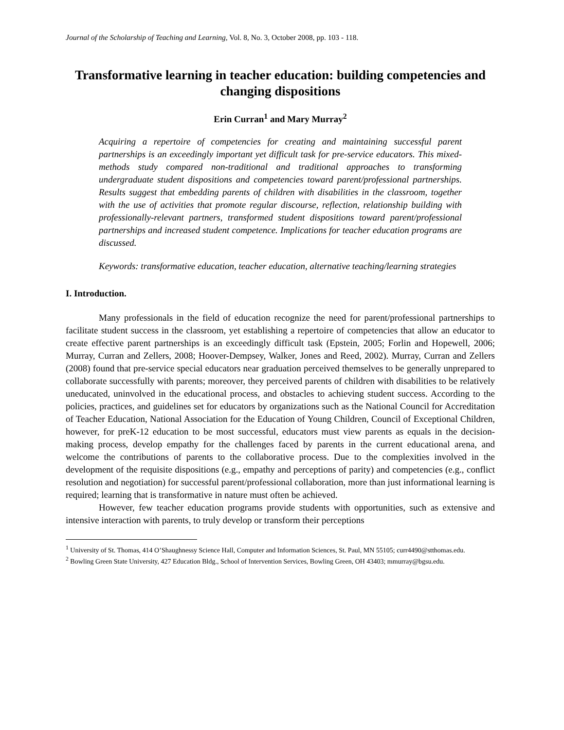Journal of the Scholarship of Teaching and Learning, Vol. 8, No. 3, October 2008, pp. 103 - 118.
Transformative learning in teacher education: building competencies and changing dispositions
Erin Curran<sup>1</sup> and Mary Murray<sup>2</sup>
Acquiring a repertoire of competencies for creating and maintaining successful parent partnerships is an exceedingly important yet difficult task for pre-service educators. This mixed-methods study compared non-traditional and traditional approaches to transforming undergraduate student dispositions and competencies toward parent/professional partnerships. Results suggest that embedding parents of children with disabilities in the classroom, together with the use of activities that promote regular discourse, reflection, relationship building with professionally-relevant partners, transformed student dispositions toward parent/professional partnerships and increased student competence. Implications for teacher education programs are discussed.
Keywords: transformative education, teacher education, alternative teaching/learning strategies
I. Introduction.
Many professionals in the field of education recognize the need for parent/professional partnerships to facilitate student success in the classroom, yet establishing a repertoire of competencies that allow an educator to create effective parent partnerships is an exceedingly difficult task (Epstein, 2005; Forlin and Hopewell, 2006; Murray, Curran and Zellers, 2008; Hoover-Dempsey, Walker, Jones and Reed, 2002). Murray, Curran and Zellers (2008) found that pre-service special educators near graduation perceived themselves to be generally unprepared to collaborate successfully with parents; moreover, they perceived parents of children with disabilities to be relatively uneducated, uninvolved in the educational process, and obstacles to achieving student success. According to the policies, practices, and guidelines set for educators by organizations such as the National Council for Accreditation of Teacher Education, National Association for the Education of Young Children, Council of Exceptional Children, however, for preK-12 education to be most successful, educators must view parents as equals in the decision-making process, develop empathy for the challenges faced by parents in the current educational arena, and welcome the contributions of parents to the collaborative process. Due to the complexities involved in the development of the requisite dispositions (e.g., empathy and perceptions of parity) and competencies (e.g., conflict resolution and negotiation) for successful parent/professional collaboration, more than just informational learning is required; learning that is transformative in nature must often be achieved.
However, few teacher education programs provide students with opportunities, such as extensive and intensive interaction with parents, to truly develop or transform their perceptions
<sup>1</sup> University of St. Thomas, 414 O’Shaughnessy Science Hall, Computer and Information Sciences, St. Paul, MN 55105; curr4490@stthomas.edu.
<sup>2</sup> Bowling Green State University, 427 Education Bldg., School of Intervention Services, Bowling Green, OH 43403; mmurray@bgsu.edu.